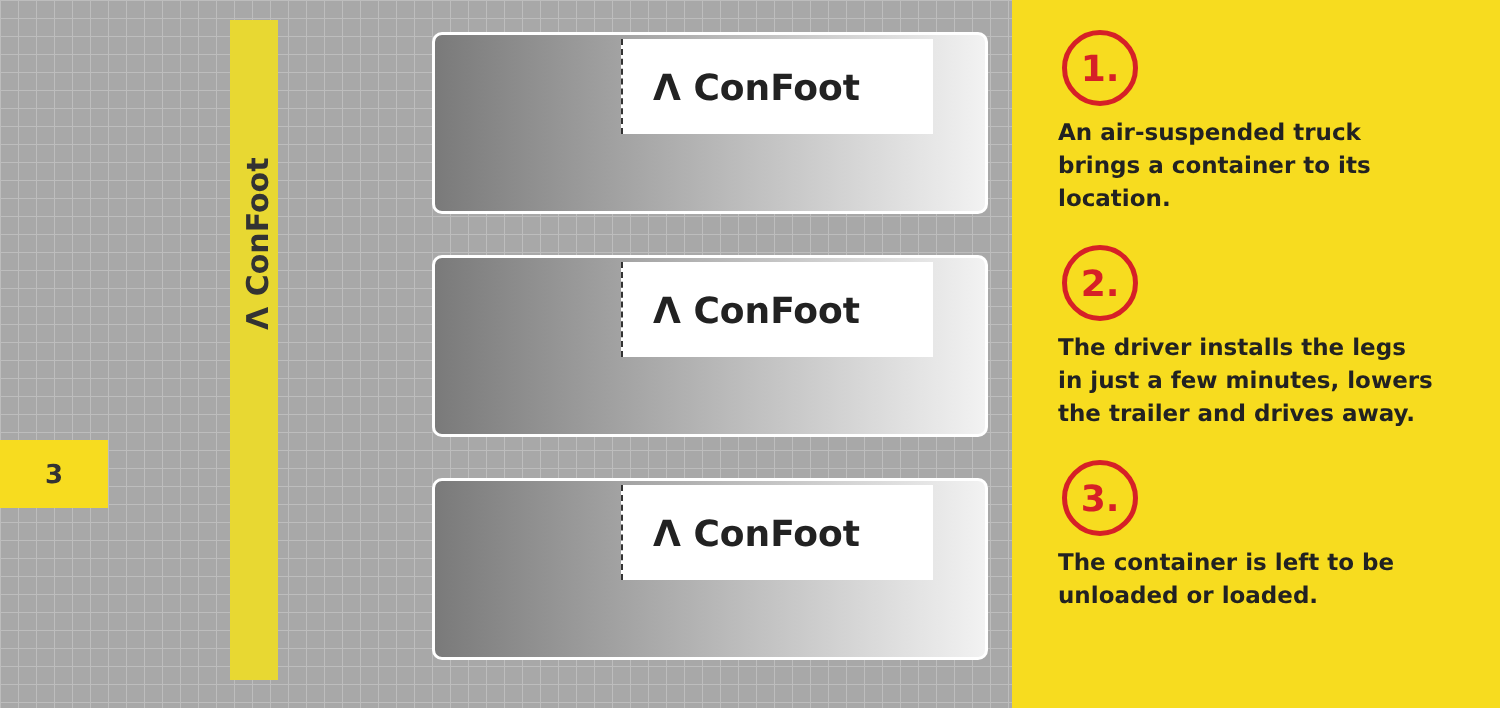Λ ConFoot
3
Λ ConFoot
Λ ConFoot
Λ ConFoot
1.
An air-suspended truck
brings a container to its
location.
2.
The driver installs the legs
in just a few minutes, lowers
the trailer and drives away.
3.
The container is left to be
unloaded or loaded.